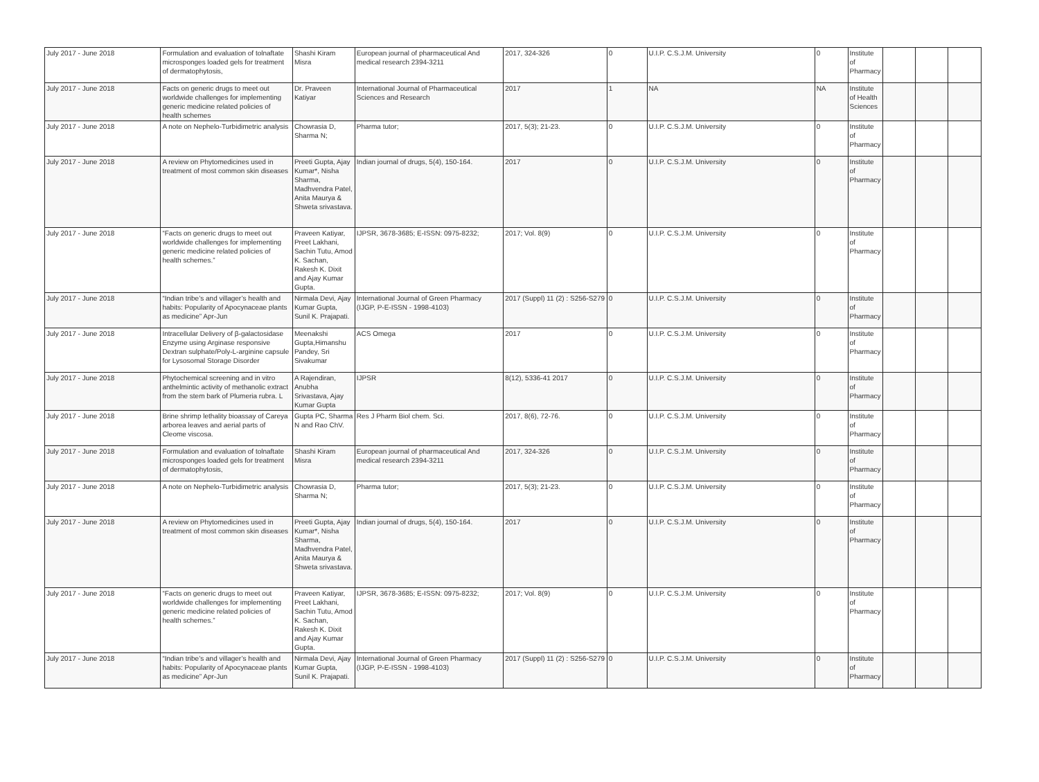| July 2017 - June 2018 | Formulation and evaluation of tolnaftate microsponges loaded gels for treatment of dermatophytosis, | Shashi Kiram Misra | European journal of pharmaceutical And medical research 2394-3211 | 2017, 324-326 | 0 | U.I.P. C.S.J.M. University | 0 | Institute of Pharmacy | | | |
| July 2017 - June 2018 | Facts on generic drugs to meet out worldwide challenges for implementing generic medicine related policies of health schemes | Dr. Praveen Katiyar | International Journal of Pharmaceutical Sciences and Research | 2017 | 1 | NA | NA | Institute of Health Sciences | | | |
| July 2017 - June 2018 | A note on Nephelo-Turbidimetric analysis | Chowrasia D, Sharma N; | Pharma tutor; | 2017, 5(3); 21-23. | 0 | U.I.P. C.S.J.M. University | 0 | Institute of Pharmacy | | | |
| July 2017 - June 2018 | A review on Phytomedicines used in treatment of most common skin diseases | Preeti Gupta, Ajay Kumar*, Nisha Sharma, Madhvendra Patel, Anita Maurya & Shweta srivastava. | Indian journal of drugs, 5(4), 150-164. | 2017 | 0 | U.I.P. C.S.J.M. University | 0 | Institute of Pharmacy | | | |
| July 2017 - June 2018 | “Facts on generic drugs to meet out worldwide challenges for implementing generic medicine related policies of health schemes.” | Praveen Katiyar, Preet Lakhani, Sachin Tutu, Amod K. Sachan, Rakesh K. Dixit and Ajay Kumar Gupta. | IJPSR, 3678-3685; E-ISSN: 0975-8232; | 2017; Vol. 8(9) | 0 | U.I.P. C.S.J.M. University | 0 | Institute of Pharmacy | | | |
| July 2017 - June 2018 | “Indian tribe’s and villager’s health and habits: Popularity of Apocynaceae plants as medicine” Apr-Jun | Nirmala Devi, Ajay Kumar Gupta, Sunil K. Prajapati. | International Journal of Green Pharmacy (IJGP, P-E-ISSN - 1998-4103) | 2017 (Suppl) 11 (2) : S256-S279 | 0 | U.I.P. C.S.J.M. University | 0 | Institute of Pharmacy | | | |
| July 2017 - June 2018 | Intracellular Delivery of β-galactosidase Enzyme using Arginase responsive Dextran sulphate/Poly-L-arginine capsule for Lysosomal Storage Disorder | Meenakshi Gupta,Himanshu Pandey, Sri Sivakumar | ACS Omega | 2017 | 0 | U.I.P. C.S.J.M. University | 0 | Institute of Pharmacy | | | |
| July 2017 - June 2018 | Phytochemical screening and in vitro anthelmintic activity of methanolic extract from the stem bark of Plumeria rubra. L | A Rajendiran, Anubha Srivastava, Ajay Kumar Gupta | IJPSR | 8(12), 5336-41 2017 | 0 | U.I.P. C.S.J.M. University | 0 | Institute of Pharmacy | | | |
| July 2017 - June 2018 | Brine shrimp lethality bioassay of Careya arborea leaves and aerial parts of Cleome viscosa. | Gupta PC, Sharma N and Rao ChV. | Res J Pharm Biol chem. Sci. | 2017, 8(6), 72-76. | 0 | U.I.P. C.S.J.M. University | 0 | Institute of Pharmacy | | | |
| July 2017 - June 2018 | Formulation and evaluation of tolnaftate microsponges loaded gels for treatment of dermatophytosis, | Shashi Kiram Misra | European journal of pharmaceutical And medical research 2394-3211 | 2017, 324-326 | 0 | U.I.P. C.S.J.M. University | 0 | Institute of Pharmacy | | | |
| July 2017 - June 2018 | A note on Nephelo-Turbidimetric analysis | Chowrasia D, Sharma N; | Pharma tutor; | 2017, 5(3); 21-23. | 0 | U.I.P. C.S.J.M. University | 0 | Institute of Pharmacy | | | |
| July 2017 - June 2018 | A review on Phytomedicines used in treatment of most common skin diseases | Preeti Gupta, Ajay Kumar*, Nisha Sharma, Madhvendra Patel, Anita Maurya & Shweta srivastava. | Indian journal of drugs, 5(4), 150-164. | 2017 | 0 | U.I.P. C.S.J.M. University | 0 | Institute of Pharmacy | | | |
| July 2017 - June 2018 | “Facts on generic drugs to meet out worldwide challenges for implementing generic medicine related policies of health schemes.” | Praveen Katiyar, Preet Lakhani, Sachin Tutu, Amod K. Sachan, Rakesh K. Dixit and Ajay Kumar Gupta. | IJPSR, 3678-3685; E-ISSN: 0975-8232; | 2017; Vol. 8(9) | 0 | U.I.P. C.S.J.M. University | 0 | Institute of Pharmacy | | | |
| July 2017 - June 2018 | “Indian tribe’s and villager’s health and habits: Popularity of Apocynaceae plants as medicine” Apr-Jun | Nirmala Devi, Ajay Kumar Gupta, Sunil K. Prajapati. | International Journal of Green Pharmacy (IJGP, P-E-ISSN - 1998-4103) | 2017 (Suppl) 11 (2) : S256-S279 | 0 | U.I.P. C.S.J.M. University | 0 | Institute of Pharmacy | | | |